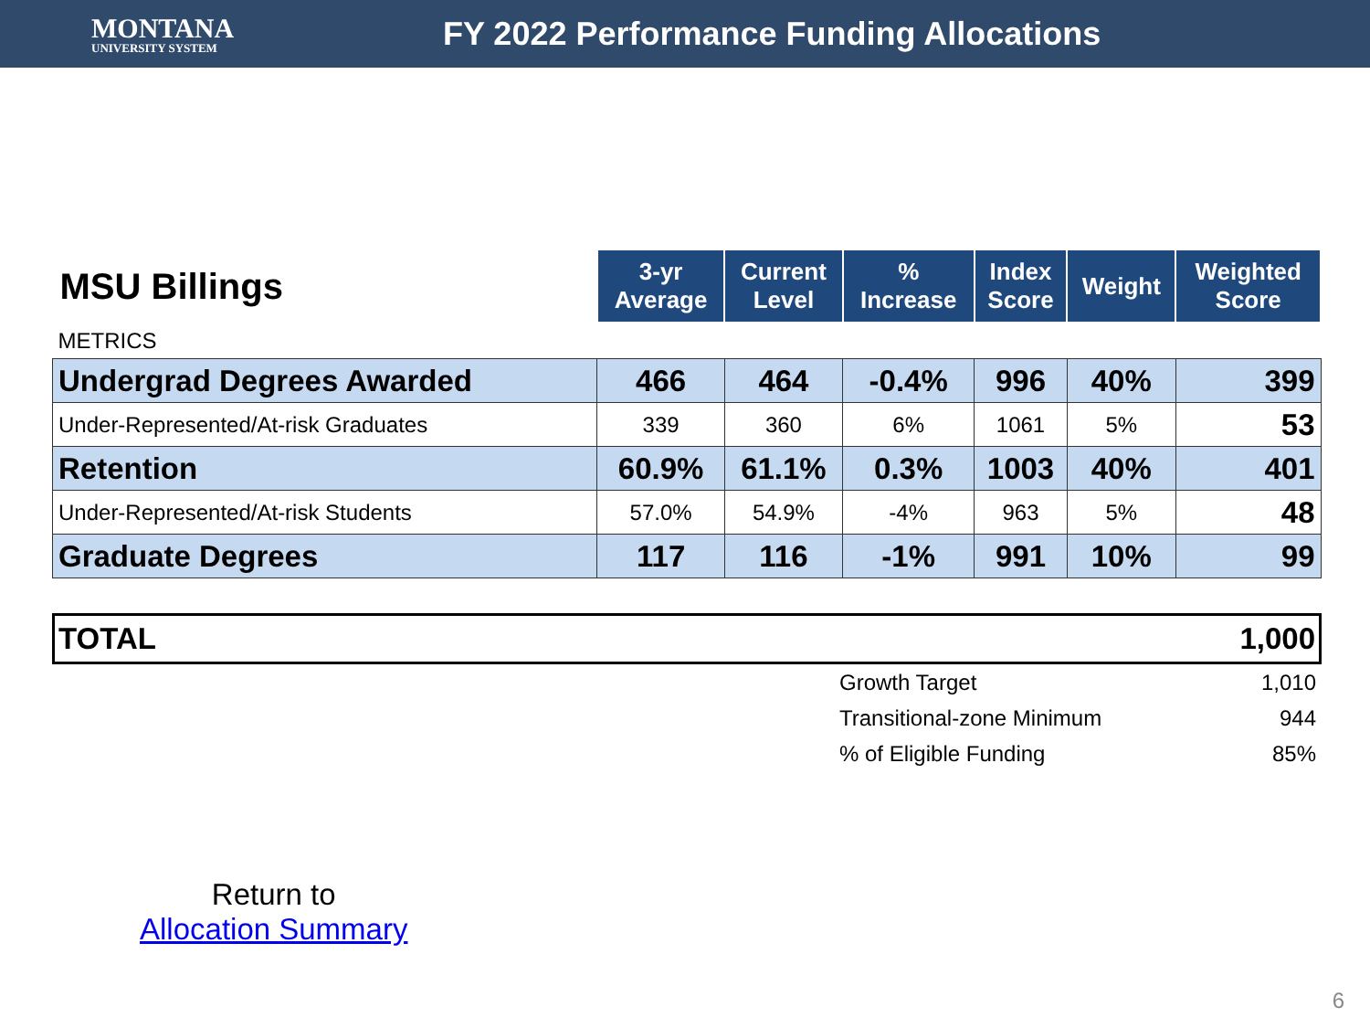MONTANA
UNIVERSITY SYSTEM
FY 2022 Performance Funding Allocations
| MSU Billings | 3-yr Average | Current Level | % Increase | Index Score | Weight | Weighted Score |
| --- | --- | --- | --- | --- | --- | --- |
| METRICS | | | | | | |
| Undergrad Degrees Awarded | 466 | 464 | -0.4% | 996 | 40% | 399 |
| Under-Represented/At-risk Graduates | 339 | 360 | 6% | 1061 | 5% | 53 |
| Retention | 60.9% | 61.1% | 0.3% | 1003 | 40% | 401 |
| Under-Represented/At-risk Students | 57.0% | 54.9% | -4% | 963 | 5% | 48 |
| Graduate Degrees | 117 | 116 | -1% | 991 | 10% | 99 |
TOTAL 1,000
Growth Target 1,010
Transitional-zone Minimum 944
% of Eligible Funding 85%
Return to
Allocation Summary
6